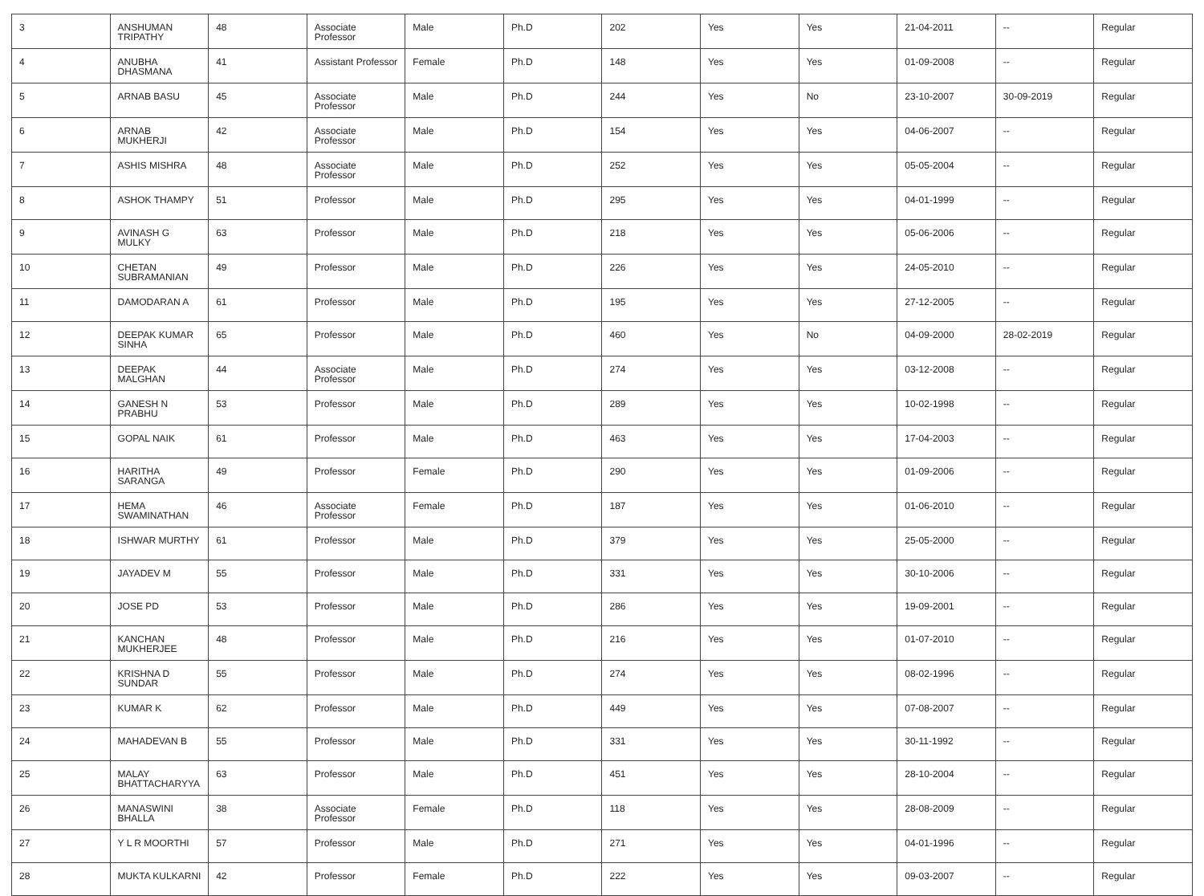| 3 | ANSHUMAN TRIPATHY | 48 | Associate Professor | Male | Ph.D | 202 | Yes | Yes | 21-04-2011 | -- | Regular |
| 4 | ANUBHA DHASMANA | 41 | Assistant Professor | Female | Ph.D | 148 | Yes | Yes | 01-09-2008 | -- | Regular |
| 5 | ARNAB BASU | 45 | Associate Professor | Male | Ph.D | 244 | Yes | No | 23-10-2007 | 30-09-2019 | Regular |
| 6 | ARNAB MUKHERJI | 42 | Associate Professor | Male | Ph.D | 154 | Yes | Yes | 04-06-2007 | -- | Regular |
| 7 | ASHIS MISHRA | 48 | Associate Professor | Male | Ph.D | 252 | Yes | Yes | 05-05-2004 | -- | Regular |
| 8 | ASHOK THAMPY | 51 | Professor | Male | Ph.D | 295 | Yes | Yes | 04-01-1999 | -- | Regular |
| 9 | AVINASH G MULKY | 63 | Professor | Male | Ph.D | 218 | Yes | Yes | 05-06-2006 | -- | Regular |
| 10 | CHETAN SUBRAMANIAN | 49 | Professor | Male | Ph.D | 226 | Yes | Yes | 24-05-2010 | -- | Regular |
| 11 | DAMODARAN A | 61 | Professor | Male | Ph.D | 195 | Yes | Yes | 27-12-2005 | -- | Regular |
| 12 | DEEPAK KUMAR SINHA | 65 | Professor | Male | Ph.D | 460 | Yes | No | 04-09-2000 | 28-02-2019 | Regular |
| 13 | DEEPAK MALGHAN | 44 | Associate Professor | Male | Ph.D | 274 | Yes | Yes | 03-12-2008 | -- | Regular |
| 14 | GANESH N PRABHU | 53 | Professor | Male | Ph.D | 289 | Yes | Yes | 10-02-1998 | -- | Regular |
| 15 | GOPAL NAIK | 61 | Professor | Male | Ph.D | 463 | Yes | Yes | 17-04-2003 | -- | Regular |
| 16 | HARITHA SARANGA | 49 | Professor | Female | Ph.D | 290 | Yes | Yes | 01-09-2006 | -- | Regular |
| 17 | HEMA SWAMINATHAN | 46 | Associate Professor | Female | Ph.D | 187 | Yes | Yes | 01-06-2010 | -- | Regular |
| 18 | ISHWAR MURTHY | 61 | Professor | Male | Ph.D | 379 | Yes | Yes | 25-05-2000 | -- | Regular |
| 19 | JAYADEV M | 55 | Professor | Male | Ph.D | 331 | Yes | Yes | 30-10-2006 | -- | Regular |
| 20 | JOSE PD | 53 | Professor | Male | Ph.D | 286 | Yes | Yes | 19-09-2001 | -- | Regular |
| 21 | KANCHAN MUKHERJEE | 48 | Professor | Male | Ph.D | 216 | Yes | Yes | 01-07-2010 | -- | Regular |
| 22 | KRISHNA D SUNDAR | 55 | Professor | Male | Ph.D | 274 | Yes | Yes | 08-02-1996 | -- | Regular |
| 23 | KUMAR K | 62 | Professor | Male | Ph.D | 449 | Yes | Yes | 07-08-2007 | -- | Regular |
| 24 | MAHADEVAN B | 55 | Professor | Male | Ph.D | 331 | Yes | Yes | 30-11-1992 | -- | Regular |
| 25 | MALAY BHATTACHARYYA | 63 | Professor | Male | Ph.D | 451 | Yes | Yes | 28-10-2004 | -- | Regular |
| 26 | MANASWINI BHALLA | 38 | Associate Professor | Female | Ph.D | 118 | Yes | Yes | 28-08-2009 | -- | Regular |
| 27 | Y L R MOORTHI | 57 | Professor | Male | Ph.D | 271 | Yes | Yes | 04-01-1996 | -- | Regular |
| 28 | MUKTA KULKARNI | 42 | Professor | Female | Ph.D | 222 | Yes | Yes | 09-03-2007 | -- | Regular |